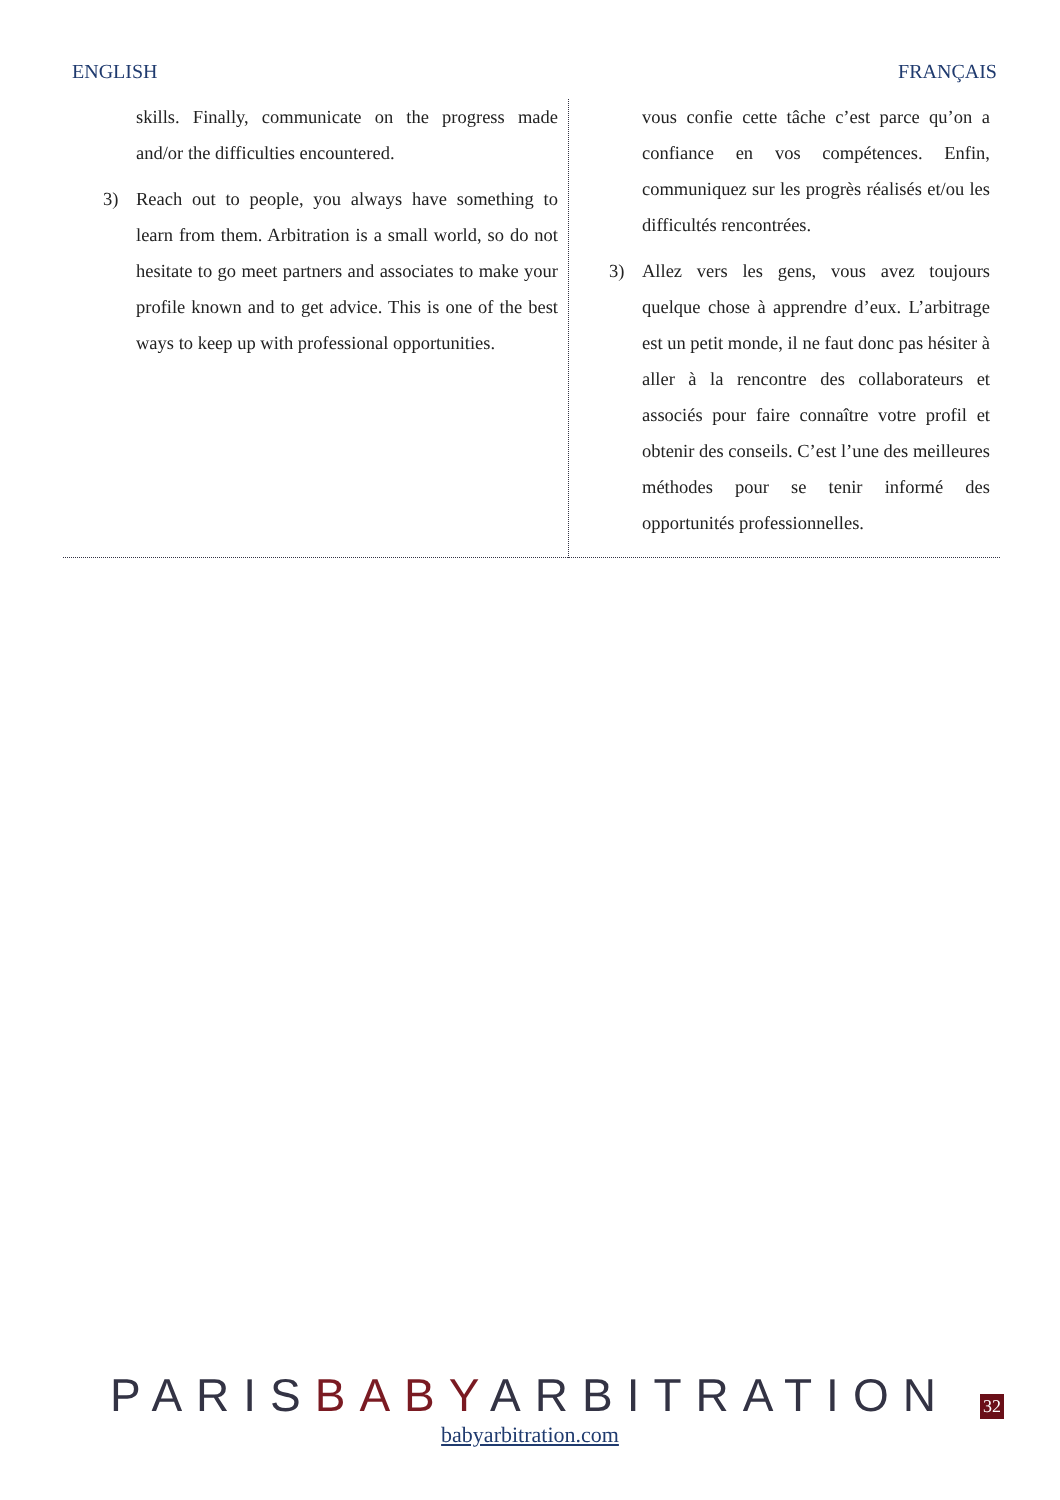ENGLISH FRANÇAIS
| skills. Finally, communicate on the progress made and/or the difficulties encountered. 3) Reach out to people, you always have something to learn from them. Arbitration is a small world, so do not hesitate to go meet partners and associates to make your profile known and to get advice. This is one of the best ways to keep up with professional opportunities. | vous confie cette tâche c’est parce qu’on a confiance en vos compétences. Enfin, communiquez sur les progrès réalisés et/ou les difficultés rencontrées. 3) Allez vers les gens, vous avez toujours quelque chose à apprendre d’eux. L’arbitrage est un petit monde, il ne faut donc pas hésiter à aller à la rencontre des collaborateurs et associés pour faire connaître votre profil et obtenir des conseils. C’est l’une des meilleures méthodes pour se tenir informé des opportunités professionnelles. |
PARISBABYARBITRATION
babyarbitration.com
32